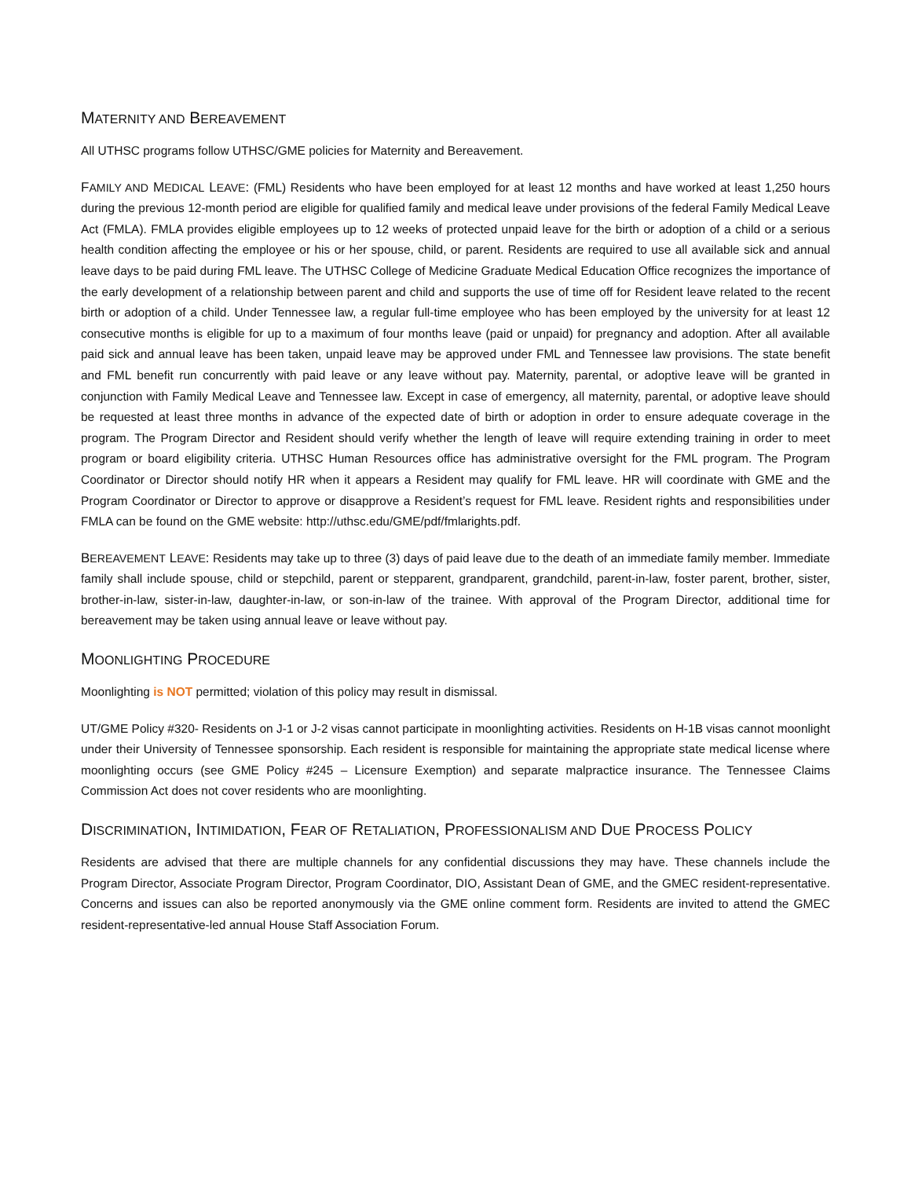MATERNITY AND BEREAVEMENT
All UTHSC programs follow UTHSC/GME policies for Maternity and Bereavement.
FAMILY AND MEDICAL LEAVE: (FML) Residents who have been employed for at least 12 months and have worked at least 1,250 hours during the previous 12-month period are eligible for qualified family and medical leave under provisions of the federal Family Medical Leave Act (FMLA). FMLA provides eligible employees up to 12 weeks of protected unpaid leave for the birth or adoption of a child or a serious health condition affecting the employee or his or her spouse, child, or parent. Residents are required to use all available sick and annual leave days to be paid during FML leave. The UTHSC College of Medicine Graduate Medical Education Office recognizes the importance of the early development of a relationship between parent and child and supports the use of time off for Resident leave related to the recent birth or adoption of a child. Under Tennessee law, a regular full-time employee who has been employed by the university for at least 12 consecutive months is eligible for up to a maximum of four months leave (paid or unpaid) for pregnancy and adoption. After all available paid sick and annual leave has been taken, unpaid leave may be approved under FML and Tennessee law provisions. The state benefit and FML benefit run concurrently with paid leave or any leave without pay. Maternity, parental, or adoptive leave will be granted in conjunction with Family Medical Leave and Tennessee law. Except in case of emergency, all maternity, parental, or adoptive leave should be requested at least three months in advance of the expected date of birth or adoption in order to ensure adequate coverage in the program. The Program Director and Resident should verify whether the length of leave will require extending training in order to meet program or board eligibility criteria. UTHSC Human Resources office has administrative oversight for the FML program. The Program Coordinator or Director should notify HR when it appears a Resident may qualify for FML leave. HR will coordinate with GME and the Program Coordinator or Director to approve or disapprove a Resident’s request for FML leave. Resident rights and responsibilities under FMLA can be found on the GME website: http://uthsc.edu/GME/pdf/fmlarights.pdf.
BEREAVEMENT LEAVE: Residents may take up to three (3) days of paid leave due to the death of an immediate family member. Immediate family shall include spouse, child or stepchild, parent or stepparent, grandparent, grandchild, parent-in-law, foster parent, brother, sister, brother-in-law, sister-in-law, daughter-in-law, or son-in-law of the trainee. With approval of the Program Director, additional time for bereavement may be taken using annual leave or leave without pay.
MOONLIGHTING PROCEDURE
Moonlighting is NOT permitted; violation of this policy may result in dismissal.
UT/GME Policy #320- Residents on J-1 or J-2 visas cannot participate in moonlighting activities. Residents on H-1B visas cannot moonlight under their University of Tennessee sponsorship. Each resident is responsible for maintaining the appropriate state medical license where moonlighting occurs (see GME Policy #245 – Licensure Exemption) and separate malpractice insurance. The Tennessee Claims Commission Act does not cover residents who are moonlighting.
DISCRIMINATION, INTIMIDATION, FEAR OF RETALIATION, PROFESSIONALISM AND DUE PROCESS POLICY
Residents are advised that there are multiple channels for any confidential discussions they may have. These channels include the Program Director, Associate Program Director, Program Coordinator, DIO, Assistant Dean of GME, and the GMEC resident-representative. Concerns and issues can also be reported anonymously via the GME online comment form. Residents are invited to attend the GMEC resident-representative-led annual House Staff Association Forum.